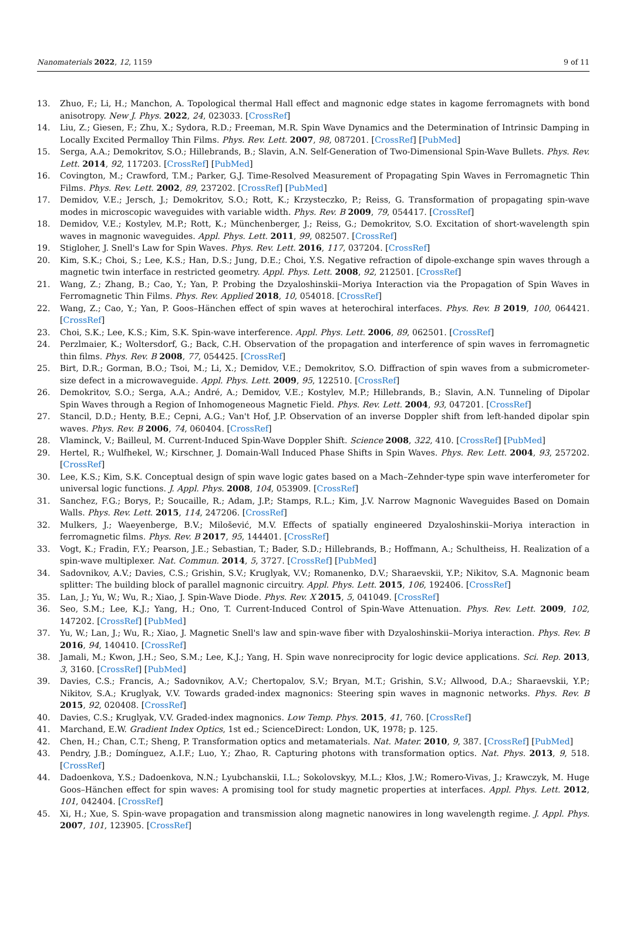Nanomaterials 2022, 12, 1159 9 of 11
13. Zhuo, F.; Li, H.; Manchon, A. Topological thermal Hall effect and magnonic edge states in kagome ferromagnets with bond anisotropy. New J. Phys. 2022, 24, 023033. [CrossRef]
14. Liu, Z.; Giesen, F.; Zhu, X.; Sydora, R.D.; Freeman, M.R. Spin Wave Dynamics and the Determination of Intrinsic Damping in Locally Excited Permalloy Thin Films. Phys. Rev. Lett. 2007, 98, 087201. [CrossRef] [PubMed]
15. Serga, A.A.; Demokritov, S.O.; Hillebrands, B.; Slavin, A.N. Self-Generation of Two-Dimensional Spin-Wave Bullets. Phys. Rev. Lett. 2014, 92, 117203. [CrossRef] [PubMed]
16. Covington, M.; Crawford, T.M.; Parker, G.J. Time-Resolved Measurement of Propagating Spin Waves in Ferromagnetic Thin Films. Phys. Rev. Lett. 2002, 89, 237202. [CrossRef] [PubMed]
17. Demidov, V.E.; Jersch, J.; Demokritov, S.O.; Rott, K.; Krzysteczko, P.; Reiss, G. Transformation of propagating spin-wave modes in microscopic waveguides with variable width. Phys. Rev. B 2009, 79, 054417. [CrossRef]
18. Demidov, V.E.; Kostylev, M.P.; Rott, K.; Münchenberger, J.; Reiss, G.; Demokritov, S.O. Excitation of short-wavelength spin waves in magnonic waveguides. Appl. Phys. Lett. 2011, 99, 082507. [CrossRef]
19. Stigloher, J. Snell's Law for Spin Waves. Phys. Rev. Lett. 2016, 117, 037204. [CrossRef]
20. Kim, S.K.; Choi, S.; Lee, K.S.; Han, D.S.; Jung, D.E.; Choi, Y.S. Negative refraction of dipole-exchange spin waves through a magnetic twin interface in restricted geometry. Appl. Phys. Lett. 2008, 92, 212501. [CrossRef]
21. Wang, Z.; Zhang, B.; Cao, Y.; Yan, P. Probing the Dzyaloshinskii–Moriya Interaction via the Propagation of Spin Waves in Ferromagnetic Thin Films. Phys. Rev. Applied 2018, 10, 054018. [CrossRef]
22. Wang, Z.; Cao, Y.; Yan, P. Goos–Hänchen effect of spin waves at heterochiral interfaces. Phys. Rev. B 2019, 100, 064421. [CrossRef]
23. Choi, S.K.; Lee, K.S.; Kim, S.K. Spin-wave interference. Appl. Phys. Lett. 2006, 89, 062501. [CrossRef]
24. Perzlmaier, K.; Woltersdorf, G.; Back, C.H. Observation of the propagation and interference of spin waves in ferromagnetic thin films. Phys. Rev. B 2008, 77, 054425. [CrossRef]
25. Birt, D.R.; Gorman, B.O.; Tsoi, M.; Li, X.; Demidov, V.E.; Demokritov, S.O. Diffraction of spin waves from a submicrometer-size defect in a microwaveguide. Appl. Phys. Lett. 2009, 95, 122510. [CrossRef]
26. Demokritov, S.O.; Serga, A.A.; André, A.; Demidov, V.E.; Kostylev, M.P.; Hillebrands, B.; Slavin, A.N. Tunneling of Dipolar Spin Waves through a Region of Inhomogeneous Magnetic Field. Phys. Rev. Lett. 2004, 93, 047201. [CrossRef]
27. Stancil, D.D.; Henty, B.E.; Cepni, A.G.; Van't Hof, J.P. Observation of an inverse Doppler shift from left-handed dipolar spin waves. Phys. Rev. B 2006, 74, 060404. [CrossRef]
28. Vlaminck, V.; Bailleul, M. Current-Induced Spin-Wave Doppler Shift. Science 2008, 322, 410. [CrossRef] [PubMed]
29. Hertel, R.; Wulfhekel, W.; Kirschner, J. Domain-Wall Induced Phase Shifts in Spin Waves. Phys. Rev. Lett. 2004, 93, 257202. [CrossRef]
30. Lee, K.S.; Kim, S.K. Conceptual design of spin wave logic gates based on a Mach–Zehnder-type spin wave interferometer for universal logic functions. J. Appl. Phys. 2008, 104, 053909. [CrossRef]
31. Sanchez, F.G.; Borys, P.; Soucaille, R.; Adam, J.P.; Stamps, R.L.; Kim, J.V. Narrow Magnonic Waveguides Based on Domain Walls. Phys. Rev. Lett. 2015, 114, 247206. [CrossRef]
32. Mulkers, J.; Waeyenberge, B.V.; Milošević, M.V. Effects of spatially engineered Dzyaloshinskii–Moriya interaction in ferromagnetic films. Phys. Rev. B 2017, 95, 144401. [CrossRef]
33. Vogt, K.; Fradin, F.Y.; Pearson, J.E.; Sebastian, T.; Bader, S.D.; Hillebrands, B.; Hoffmann, A.; Schultheiss, H. Realization of a spin-wave multiplexer. Nat. Commun. 2014, 5, 3727. [CrossRef] [PubMed]
34. Sadovnikov, A.V.; Davies, C.S.; Grishin, S.V.; Kruglyak, V.V.; Romanenko, D.V.; Sharaevskii, Y.P.; Nikitov, S.A. Magnonic beam splitter: The building block of parallel magnonic circuitry. Appl. Phys. Lett. 2015, 106, 192406. [CrossRef]
35. Lan, J.; Yu, W.; Wu, R.; Xiao, J. Spin-Wave Diode. Phys. Rev. X 2015, 5, 041049. [CrossRef]
36. Seo, S.M.; Lee, K.J.; Yang, H.; Ono, T. Current-Induced Control of Spin-Wave Attenuation. Phys. Rev. Lett. 2009, 102, 147202. [CrossRef] [PubMed]
37. Yu, W.; Lan, J.; Wu, R.; Xiao, J. Magnetic Snell's law and spin-wave fiber with Dzyaloshinskii–Moriya interaction. Phys. Rev. B 2016, 94, 140410. [CrossRef]
38. Jamali, M.; Kwon, J.H.; Seo, S.M.; Lee, K.J.; Yang, H. Spin wave nonreciprocity for logic device applications. Sci. Rep. 2013, 3, 3160. [CrossRef] [PubMed]
39. Davies, C.S.; Francis, A.; Sadovnikov, A.V.; Chertopalov, S.V.; Bryan, M.T.; Grishin, S.V.; Allwood, D.A.; Sharaevskii, Y.P.; Nikitov, S.A.; Kruglyak, V.V. Towards graded-index magnonics: Steering spin waves in magnonic networks. Phys. Rev. B 2015, 92, 020408. [CrossRef]
40. Davies, C.S.; Kruglyak, V.V. Graded-index magnonics. Low Temp. Phys. 2015, 41, 760. [CrossRef]
41. Marchand, E.W. Gradient Index Optics, 1st ed.; ScienceDirect: London, UK, 1978; p. 125.
42. Chen, H.; Chan, C.T.; Sheng, P. Transformation optics and metamaterials. Nat. Mater. 2010, 9, 387. [CrossRef] [PubMed]
43. Pendry, J.B.; Domínguez, A.I.F.; Luo, Y.; Zhao, R. Capturing photons with transformation optics. Nat. Phys. 2013, 9, 518. [CrossRef]
44. Dadoenkova, Y.S.; Dadoenkova, N.N.; Lyubchanskii, I.L.; Sokolovskyy, M.L.; Kłos, J.W.; Romero-Vivas, J.; Krawczyk, M. Huge Goos–Hänchen effect for spin waves: A promising tool for study magnetic properties at interfaces. Appl. Phys. Lett. 2012, 101, 042404. [CrossRef]
45. Xi, H.; Xue, S. Spin-wave propagation and transmission along magnetic nanowires in long wavelength regime. J. Appl. Phys. 2007, 101, 123905. [CrossRef]